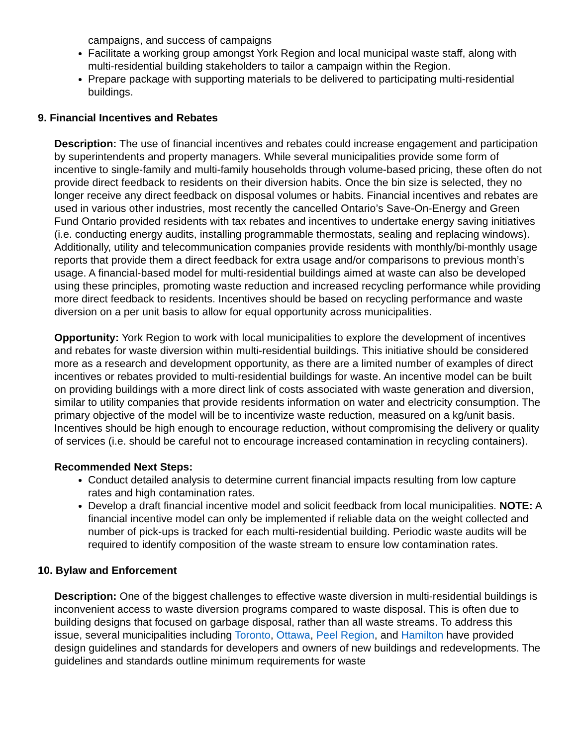campaigns, and success of campaigns
Facilitate a working group amongst York Region and local municipal waste staff, along with multi-residential building stakeholders to tailor a campaign within the Region.
Prepare package with supporting materials to be delivered to participating multi-residential buildings.
9. Financial Incentives and Rebates
Description: The use of financial incentives and rebates could increase engagement and participation by superintendents and property managers. While several municipalities provide some form of incentive to single-family and multi-family households through volume-based pricing, these often do not provide direct feedback to residents on their diversion habits. Once the bin size is selected, they no longer receive any direct feedback on disposal volumes or habits. Financial incentives and rebates are used in various other industries, most recently the cancelled Ontario’s Save-On-Energy and Green Fund Ontario provided residents with tax rebates and incentives to undertake energy saving initiatives (i.e. conducting energy audits, installing programmable thermostats, sealing and replacing windows). Additionally, utility and telecommunication companies provide residents with monthly/bi-monthly usage reports that provide them a direct feedback for extra usage and/or comparisons to previous month’s usage. A financial-based model for multi-residential buildings aimed at waste can also be developed using these principles, promoting waste reduction and increased recycling performance while providing more direct feedback to residents. Incentives should be based on recycling performance and waste diversion on a per unit basis to allow for equal opportunity across municipalities.
Opportunity: York Region to work with local municipalities to explore the development of incentives and rebates for waste diversion within multi-residential buildings. This initiative should be considered more as a research and development opportunity, as there are a limited number of examples of direct incentives or rebates provided to multi-residential buildings for waste. An incentive model can be built on providing buildings with a more direct link of costs associated with waste generation and diversion, similar to utility companies that provide residents information on water and electricity consumption. The primary objective of the model will be to incentivize waste reduction, measured on a kg/unit basis. Incentives should be high enough to encourage reduction, without compromising the delivery or quality of services (i.e. should be careful not to encourage increased contamination in recycling containers).
Recommended Next Steps:
Conduct detailed analysis to determine current financial impacts resulting from low capture rates and high contamination rates.
Develop a draft financial incentive model and solicit feedback from local municipalities. NOTE: A financial incentive model can only be implemented if reliable data on the weight collected and number of pick-ups is tracked for each multi-residential building. Periodic waste audits will be required to identify composition of the waste stream to ensure low contamination rates.
10. Bylaw and Enforcement
Description: One of the biggest challenges to effective waste diversion in multi-residential buildings is inconvenient access to waste diversion programs compared to waste disposal. This is often due to building designs that focused on garbage disposal, rather than all waste streams. To address this issue, several municipalities including Toronto, Ottawa, Peel Region, and Hamilton have provided design guidelines and standards for developers and owners of new buildings and redevelopments. The guidelines and standards outline minimum requirements for waste